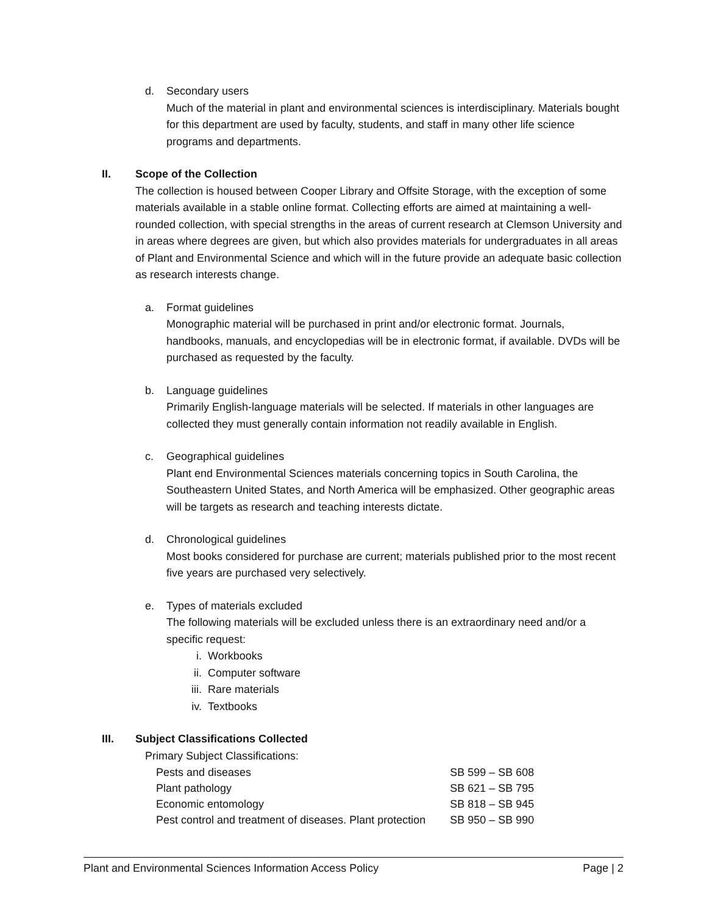d. Secondary users
Much of the material in plant and environmental sciences is interdisciplinary. Materials bought for this department are used by faculty, students, and staff in many other life science programs and departments.
II. Scope of the Collection
The collection is housed between Cooper Library and Offsite Storage, with the exception of some materials available in a stable online format. Collecting efforts are aimed at maintaining a well-rounded collection, with special strengths in the areas of current research at Clemson University and in areas where degrees are given, but which also provides materials for undergraduates in all areas of Plant and Environmental Science and which will in the future provide an adequate basic collection as research interests change.
a. Format guidelines
Monographic material will be purchased in print and/or electronic format. Journals, handbooks, manuals, and encyclopedias will be in electronic format, if available. DVDs will be purchased as requested by the faculty.
b. Language guidelines
Primarily English-language materials will be selected. If materials in other languages are collected they must generally contain information not readily available in English.
c. Geographical guidelines
Plant end Environmental Sciences materials concerning topics in South Carolina, the Southeastern United States, and North America will be emphasized. Other geographic areas will be targets as research and teaching interests dictate.
d. Chronological guidelines
Most books considered for purchase are current; materials published prior to the most recent five years are purchased very selectively.
e. Types of materials excluded
The following materials will be excluded unless there is an extraordinary need and/or a specific request:
i. Workbooks
ii. Computer software
iii. Rare materials
iv. Textbooks
III. Subject Classifications Collected
Primary Subject Classifications:
| Pests and diseases | SB 599 – SB 608 |
| Plant pathology | SB 621 – SB 795 |
| Economic entomology | SB 818 – SB 945 |
| Pest control and treatment of diseases. Plant protection | SB 950 – SB 990 |
Plant and Environmental Sciences Information Access Policy Page | 2